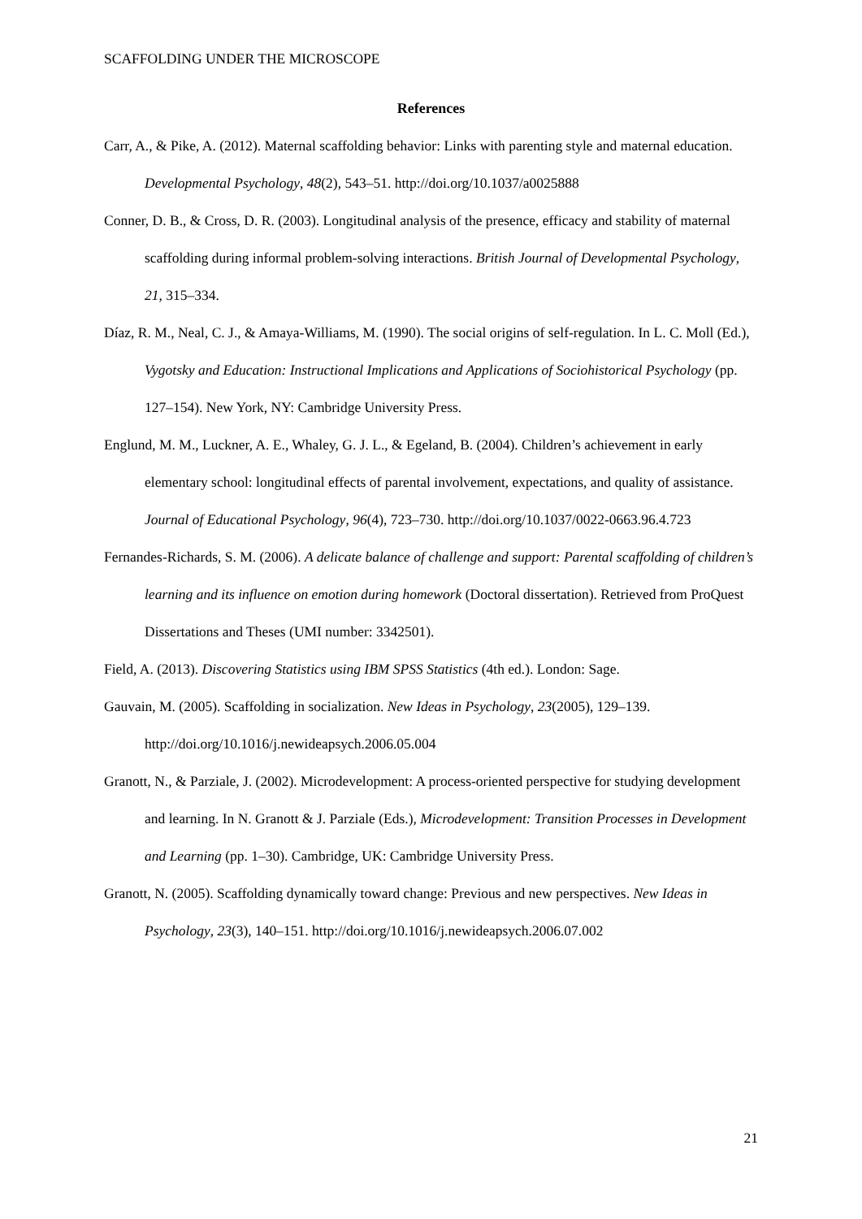SCAFFOLDING UNDER THE MICROSCOPE
References
Carr, A., & Pike, A. (2012). Maternal scaffolding behavior: Links with parenting style and maternal education. Developmental Psychology, 48(2), 543–51. http://doi.org/10.1037/a0025888
Conner, D. B., & Cross, D. R. (2003). Longitudinal analysis of the presence, efficacy and stability of maternal scaffolding during informal problem-solving interactions. British Journal of Developmental Psychology, 21, 315–334.
Díaz, R. M., Neal, C. J., & Amaya-Williams, M. (1990). The social origins of self-regulation. In L. C. Moll (Ed.), Vygotsky and Education: Instructional Implications and Applications of Sociohistorical Psychology (pp. 127–154). New York, NY: Cambridge University Press.
Englund, M. M., Luckner, A. E., Whaley, G. J. L., & Egeland, B. (2004). Children’s achievement in early elementary school: longitudinal effects of parental involvement, expectations, and quality of assistance. Journal of Educational Psychology, 96(4), 723–730. http://doi.org/10.1037/0022-0663.96.4.723
Fernandes-Richards, S. M. (2006). A delicate balance of challenge and support: Parental scaffolding of children’s learning and its influence on emotion during homework (Doctoral dissertation). Retrieved from ProQuest Dissertations and Theses (UMI number: 3342501).
Field, A. (2013). Discovering Statistics using IBM SPSS Statistics (4th ed.). London: Sage.
Gauvain, M. (2005). Scaffolding in socialization. New Ideas in Psychology, 23(2005), 129–139. http://doi.org/10.1016/j.newideapsych.2006.05.004
Granott, N., & Parziale, J. (2002). Microdevelopment: A process-oriented perspective for studying development and learning. In N. Granott & J. Parziale (Eds.), Microdevelopment: Transition Processes in Development and Learning (pp. 1–30). Cambridge, UK: Cambridge University Press.
Granott, N. (2005). Scaffolding dynamically toward change: Previous and new perspectives. New Ideas in Psychology, 23(3), 140–151. http://doi.org/10.1016/j.newideapsych.2006.07.002
21